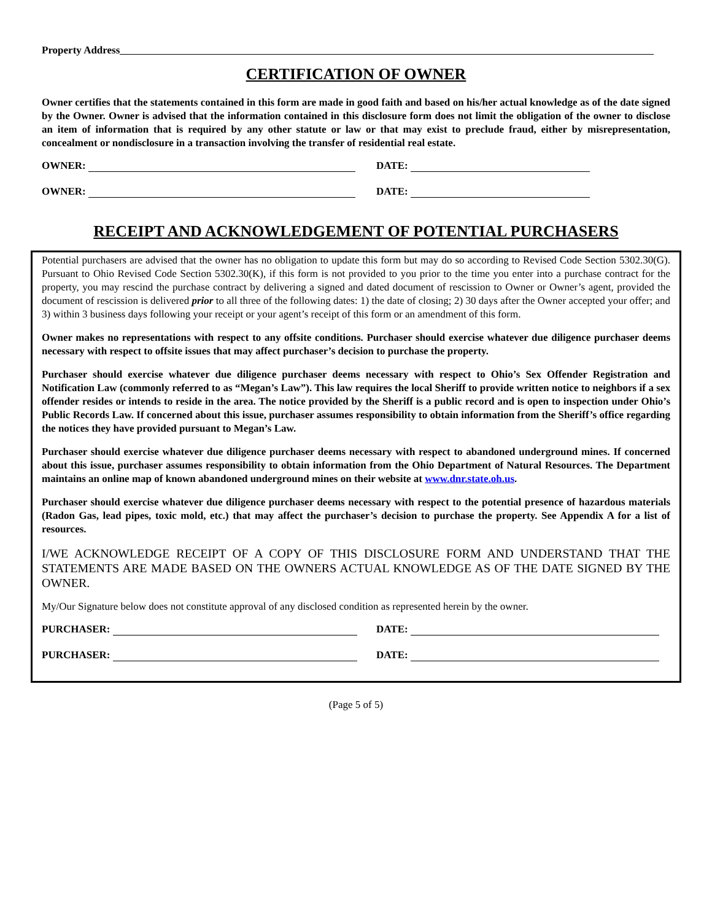Property Address
CERTIFICATION OF OWNER
Owner certifies that the statements contained in this form are made in good faith and based on his/her actual knowledge as of the date signed by the Owner. Owner is advised that the information contained in this disclosure form does not limit the obligation of the owner to disclose an item of information that is required by any other statute or law or that may exist to preclude fraud, either by misrepresentation, concealment or nondisclosure in a transaction involving the transfer of residential real estate.
OWNER: DATE:
OWNER: DATE:
RECEIPT AND ACKNOWLEDGEMENT OF POTENTIAL PURCHASERS
Potential purchasers are advised that the owner has no obligation to update this form but may do so according to Revised Code Section 5302.30(G). Pursuant to Ohio Revised Code Section 5302.30(K), if this form is not provided to you prior to the time you enter into a purchase contract for the property, you may rescind the purchase contract by delivering a signed and dated document of rescission to Owner or Owner’s agent, provided the document of rescission is delivered prior to all three of the following dates: 1) the date of closing; 2) 30 days after the Owner accepted your offer; and 3) within 3 business days following your receipt or your agent’s receipt of this form or an amendment of this form.
Owner makes no representations with respect to any offsite conditions. Purchaser should exercise whatever due diligence purchaser deems necessary with respect to offsite issues that may affect purchaser’s decision to purchase the property.
Purchaser should exercise whatever due diligence purchaser deems necessary with respect to Ohio’s Sex Offender Registration and Notification Law (commonly referred to as “Megan’s Law”). This law requires the local Sheriff to provide written notice to neighbors if a sex offender resides or intends to reside in the area. The notice provided by the Sheriff is a public record and is open to inspection under Ohio’s Public Records Law. If concerned about this issue, purchaser assumes responsibility to obtain information from the Sheriff’s office regarding the notices they have provided pursuant to Megan’s Law.
Purchaser should exercise whatever due diligence purchaser deems necessary with respect to abandoned underground mines. If concerned about this issue, purchaser assumes responsibility to obtain information from the Ohio Department of Natural Resources. The Department maintains an online map of known abandoned underground mines on their website at www.dnr.state.oh.us.
Purchaser should exercise whatever due diligence purchaser deems necessary with respect to the potential presence of hazardous materials (Radon Gas, lead pipes, toxic mold, etc.) that may affect the purchaser’s decision to purchase the property. See Appendix A for a list of resources.
I/WE ACKNOWLEDGE RECEIPT OF A COPY OF THIS DISCLOSURE FORM AND UNDERSTAND THAT THE STATEMENTS ARE MADE BASED ON THE OWNERS ACTUAL KNOWLEDGE AS OF THE DATE SIGNED BY THE OWNER.
My/Our Signature below does not constitute approval of any disclosed condition as represented herein by the owner.
PURCHASER: DATE:
PURCHASER: DATE:
(Page 5 of 5)